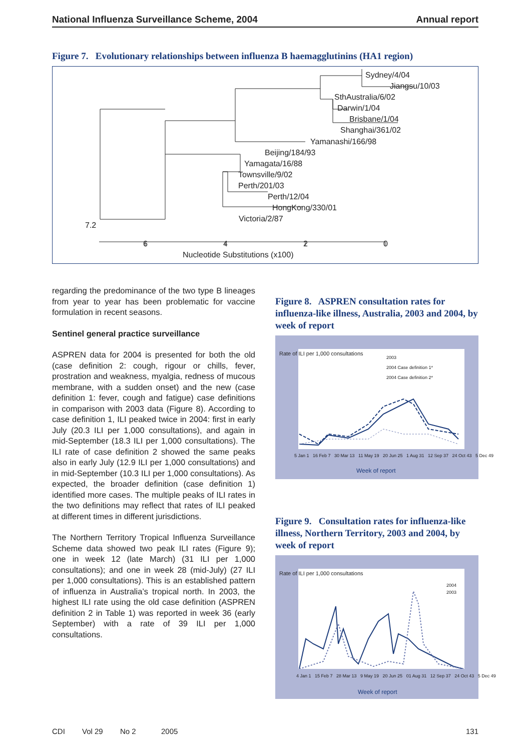National Influenza Surveillance Scheme, 2004 Annual report
Figure 7. Evolutionary relationships between influenza B haemagglutinins (HA1 region)
Sydney/4/04
Jiangsu/10/03
SthAustralia/6/02
Darwin/1/04
Brisbane/1/04
Shanghai/361/02
Yamanashi/166/98
Beijing/184/93
Yamagata/16/88
Townsville/9/02
Perth/201/03
Perth/12/04
HongKong/330/01
Victoria/2/87
7.2
6 4 2 0
Nucleotide Substitutions (x100)
regarding the predominance of the two type B lineages from year to year has been problematic for vaccine formulation in recent seasons.
Sentinel general practice surveillance
ASPREN data for 2004 is presented for both the old (case definition 2: cough, rigour or chills, fever, prostration and weakness, myalgia, redness of mucous membrane, with a sudden onset) and the new (case definition 1: fever, cough and fatigue) case definitions in comparison with 2003 data (Figure 8). According to case definition 1, ILI peaked twice in 2004: first in early July (20.3 ILI per 1,000 consultations), and again in mid-September (18.3 ILI per 1,000 consultations). The ILI rate of case definition 2 showed the same peaks also in early July (12.9 ILI per 1,000 consultations) and in mid-September (10.3 ILI per 1,000 consultations). As expected, the broader definition (case definition 1) identified more cases. The multiple peaks of ILI rates in the two definitions may reflect that rates of ILI peaked at different times in different jurisdictions.
The Northern Territory Tropical Influenza Surveillance Scheme data showed two peak ILI rates (Figure 9); one in week 12 (late March) (31 ILI per 1,000 consultations); and one in week 28 (mid-July) (27 ILI per 1,000 consultations). This is an established pattern of influenza in Australia’s tropical north. In 2003, the highest ILI rate using the old case definition (ASPREN definition 2 in Table 1) was reported in week 36 (early September) with a rate of 39 ILI per 1,000 consultations.
Figure 8. ASPREN consultation rates for influenza-like illness, Australia, 2003 and 2004, by week of report
2003
2004 Case definition 1*
2004 Case definition 2*
5 Jan 1 16 Feb 7 30 Mar 13 11 May 19 20 Jun 25 1 Aug 31 12 Sep 37 24 Oct 43 5 Dec 49
Week of report
Rate of ILI per 1,000 consultations
Figure 9. Consultation rates for influenza-like illness, Northern Territory, 2003 and 2004, by week of report
2004
2003
4 Jan 1 15 Feb 7 28 Mar 13 9 May 19 20 Jun 25 01 Aug 31 12 Sep 37 24 Oct 43 5 Dec 49
Week of report
Rate of ILI per 1,000 consultations
CDI Vol 29 No 2 2005 131